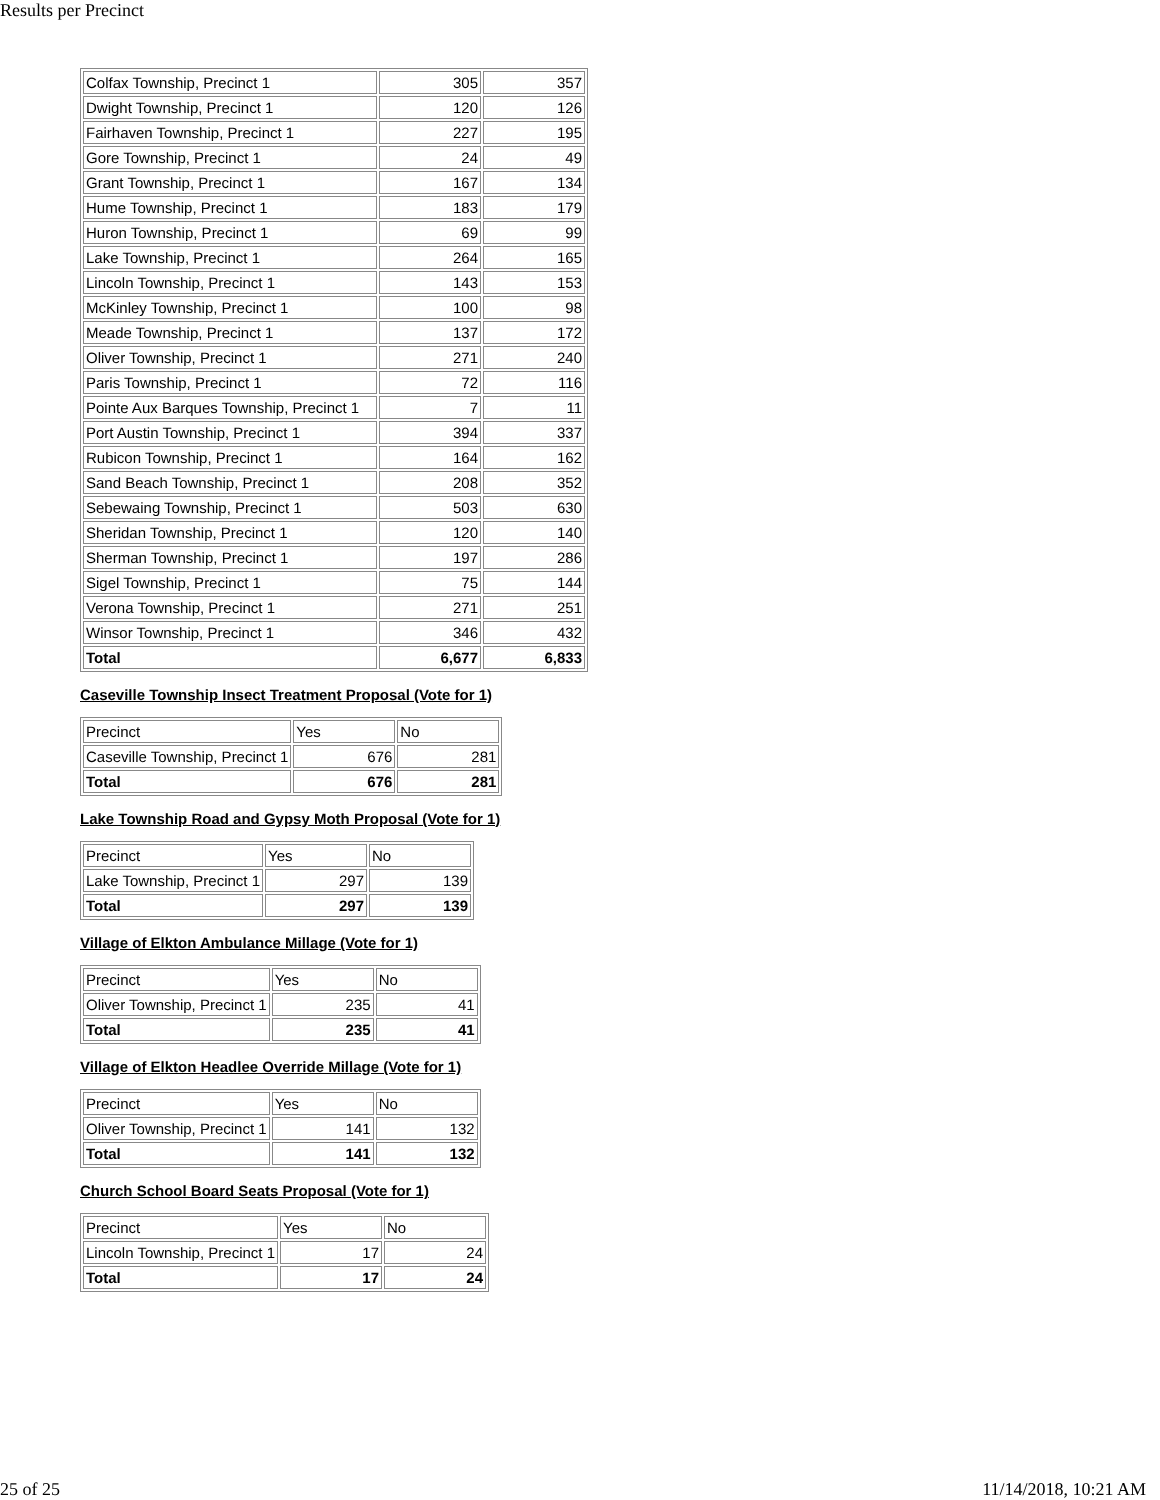Results per Precinct
| Colfax Township, Precinct 1 | 305 | 357 |
| Dwight Township, Precinct 1 | 120 | 126 |
| Fairhaven Township, Precinct 1 | 227 | 195 |
| Gore Township, Precinct 1 | 24 | 49 |
| Grant Township, Precinct 1 | 167 | 134 |
| Hume Township, Precinct 1 | 183 | 179 |
| Huron Township, Precinct 1 | 69 | 99 |
| Lake Township, Precinct 1 | 264 | 165 |
| Lincoln Township, Precinct 1 | 143 | 153 |
| McKinley Township, Precinct 1 | 100 | 98 |
| Meade Township, Precinct 1 | 137 | 172 |
| Oliver Township, Precinct 1 | 271 | 240 |
| Paris Township, Precinct 1 | 72 | 116 |
| Pointe Aux Barques Township, Precinct 1 | 7 | 11 |
| Port Austin Township, Precinct 1 | 394 | 337 |
| Rubicon Township, Precinct 1 | 164 | 162 |
| Sand Beach Township, Precinct 1 | 208 | 352 |
| Sebewaing Township, Precinct 1 | 503 | 630 |
| Sheridan Township, Precinct 1 | 120 | 140 |
| Sherman Township, Precinct 1 | 197 | 286 |
| Sigel Township, Precinct 1 | 75 | 144 |
| Verona Township, Precinct 1 | 271 | 251 |
| Winsor Township, Precinct 1 | 346 | 432 |
| Total | 6,677 | 6,833 |
Caseville Township Insect Treatment Proposal (Vote for 1)
| Precinct | Yes | No |
| Caseville Township, Precinct 1 | 676 | 281 |
| Total | 676 | 281 |
Lake Township Road and Gypsy Moth Proposal (Vote for 1)
| Precinct | Yes | No |
| Lake Township, Precinct 1 | 297 | 139 |
| Total | 297 | 139 |
Village of Elkton Ambulance Millage (Vote for 1)
| Precinct | Yes | No |
| Oliver Township, Precinct 1 | 235 | 41 |
| Total | 235 | 41 |
Village of Elkton Headlee Override Millage (Vote for 1)
| Precinct | Yes | No |
| Oliver Township, Precinct 1 | 141 | 132 |
| Total | 141 | 132 |
Church School Board Seats Proposal (Vote for 1)
| Precinct | Yes | No |
| Lincoln Township, Precinct 1 | 17 | 24 |
| Total | 17 | 24 |
25 of 25 11/14/2018, 10:21 AM